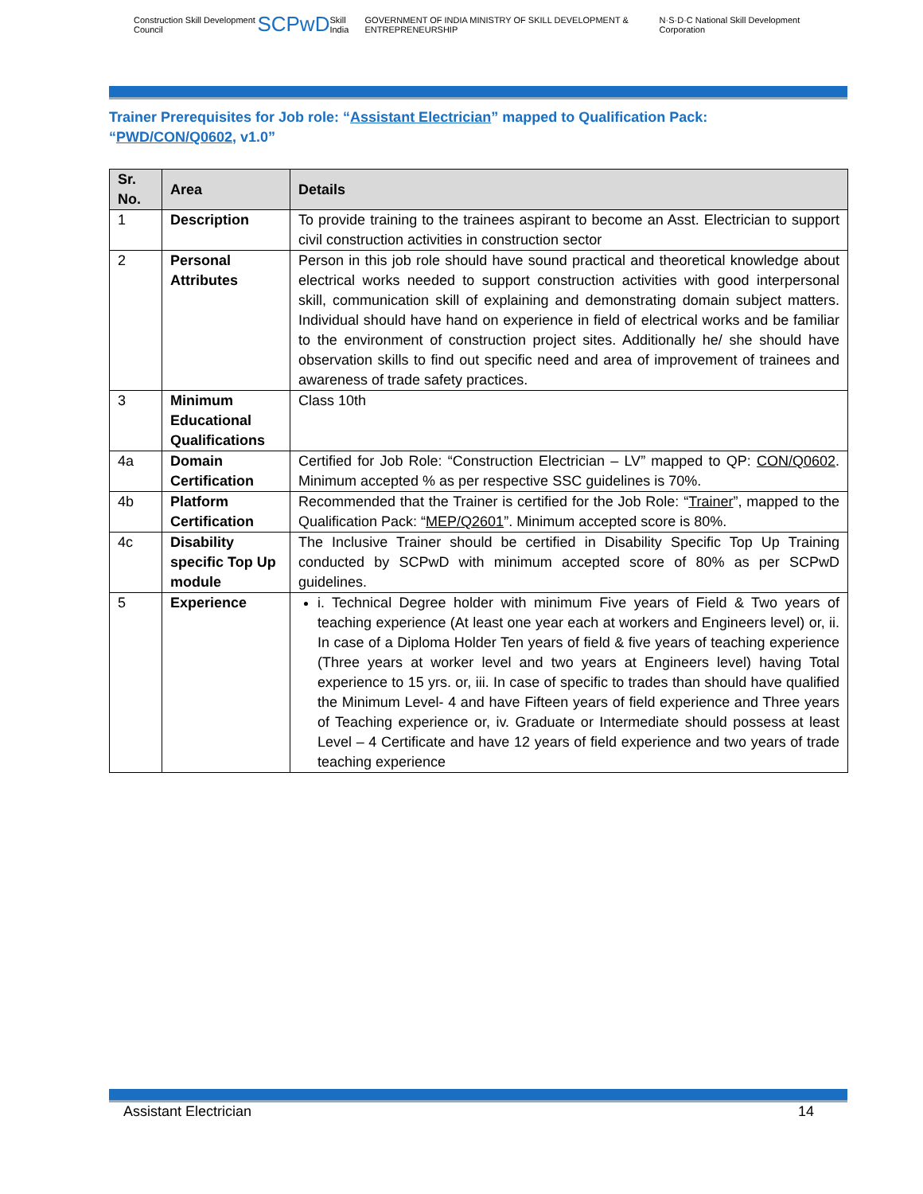Construction Skill Development Council SCPwD Skill India GOVERNMENT OF INDIA MINISTRY OF SKILL DEVELOPMENT & ENTREPRENEURSHIP N·S·D·C National Skill Development Corporation
Trainer Prerequisites for Job role: “Assistant Electrician” mapped to Qualification Pack: “PWD/CON/Q0602, v1.0”
| Sr. No. | Area | Details |
| --- | --- | --- |
| 1 | Description | To provide training to the trainees aspirant to become an Asst. Electrician to support civil construction activities in construction sector |
| 2 | Personal Attributes | Person in this job role should have sound practical and theoretical knowledge about electrical works needed to support construction activities with good interpersonal skill, communication skill of explaining and demonstrating domain subject matters. Individual should have hand on experience in field of electrical works and be familiar to the environment of construction project sites. Additionally he/ she should have observation skills to find out specific need and area of improvement of trainees and awareness of trade safety practices. |
| 3 | Minimum Educational Qualifications | Class 10th |
| 4a | Domain Certification | Certified for Job Role: “Construction Electrician – LV” mapped to QP: CON/Q0602 . Minimum accepted % as per respective SSC guidelines is 70%. |
| 4b | Platform Certification | Recommended that the Trainer is certified for the Job Role: “ Trainer ”, mapped to the Qualification Pack: “ MEP/Q2601 ”. Minimum accepted score is 80%. |
| 4c | Disability specific Top Up module | The Inclusive Trainer should be certified in Disability Specific Top Up Training conducted by SCPwD with minimum accepted score of 80% as per SCPwD guidelines. |
| 5 | Experience | i. Technical Degree holder with minimum Five years of Field & Two years of teaching experience (At least one year each at workers and Engineers level) or, ii. In case of a Diploma Holder Ten years of field & five years of teaching experience (Three years at worker level and two years at Engineers level) having Total experience to 15 yrs. or, iii. In case of specific to trades than should have qualified the Minimum Level- 4 and have Fifteen years of field experience and Three years of Teaching experience or, iv. Graduate or Intermediate should possess at least Level – 4 Certificate and have 12 years of field experience and two years of trade teaching experience |
Assistant Electrician 14